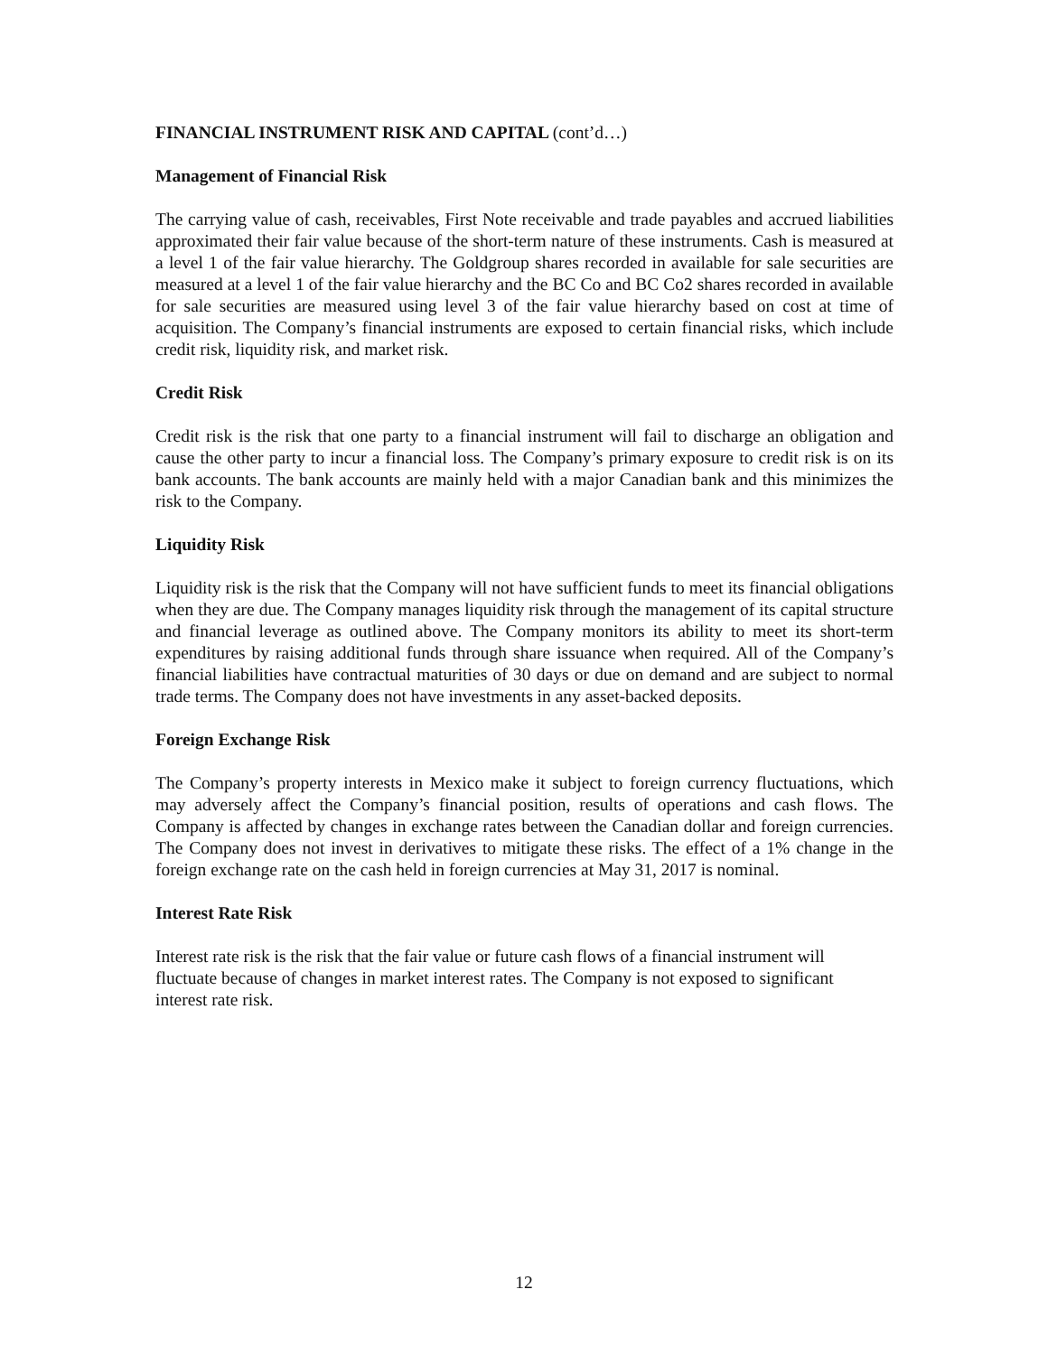FINANCIAL INSTRUMENT RISK AND CAPITAL (cont’d…)
Management of Financial Risk
The carrying value of cash, receivables, First Note receivable and trade payables and accrued liabilities approximated their fair value because of the short-term nature of these instruments. Cash is measured at a level 1 of the fair value hierarchy. The Goldgroup shares recorded in available for sale securities are measured at a level 1 of the fair value hierarchy and the BC Co and BC Co2 shares recorded in available for sale securities are measured using level 3 of the fair value hierarchy based on cost at time of acquisition. The Company’s financial instruments are exposed to certain financial risks, which include credit risk, liquidity risk, and market risk.
Credit Risk
Credit risk is the risk that one party to a financial instrument will fail to discharge an obligation and cause the other party to incur a financial loss. The Company’s primary exposure to credit risk is on its bank accounts. The bank accounts are mainly held with a major Canadian bank and this minimizes the risk to the Company.
Liquidity Risk
Liquidity risk is the risk that the Company will not have sufficient funds to meet its financial obligations when they are due. The Company manages liquidity risk through the management of its capital structure and financial leverage as outlined above. The Company monitors its ability to meet its short-term expenditures by raising additional funds through share issuance when required. All of the Company’s financial liabilities have contractual maturities of 30 days or due on demand and are subject to normal trade terms. The Company does not have investments in any asset-backed deposits.
Foreign Exchange Risk
The Company’s property interests in Mexico make it subject to foreign currency fluctuations, which may adversely affect the Company’s financial position, results of operations and cash flows. The Company is affected by changes in exchange rates between the Canadian dollar and foreign currencies. The Company does not invest in derivatives to mitigate these risks. The effect of a 1% change in the foreign exchange rate on the cash held in foreign currencies at May 31, 2017 is nominal.
Interest Rate Risk
Interest rate risk is the risk that the fair value or future cash flows of a financial instrument will
fluctuate because of changes in market interest rates. The Company is not exposed to significant
interest rate risk.
12